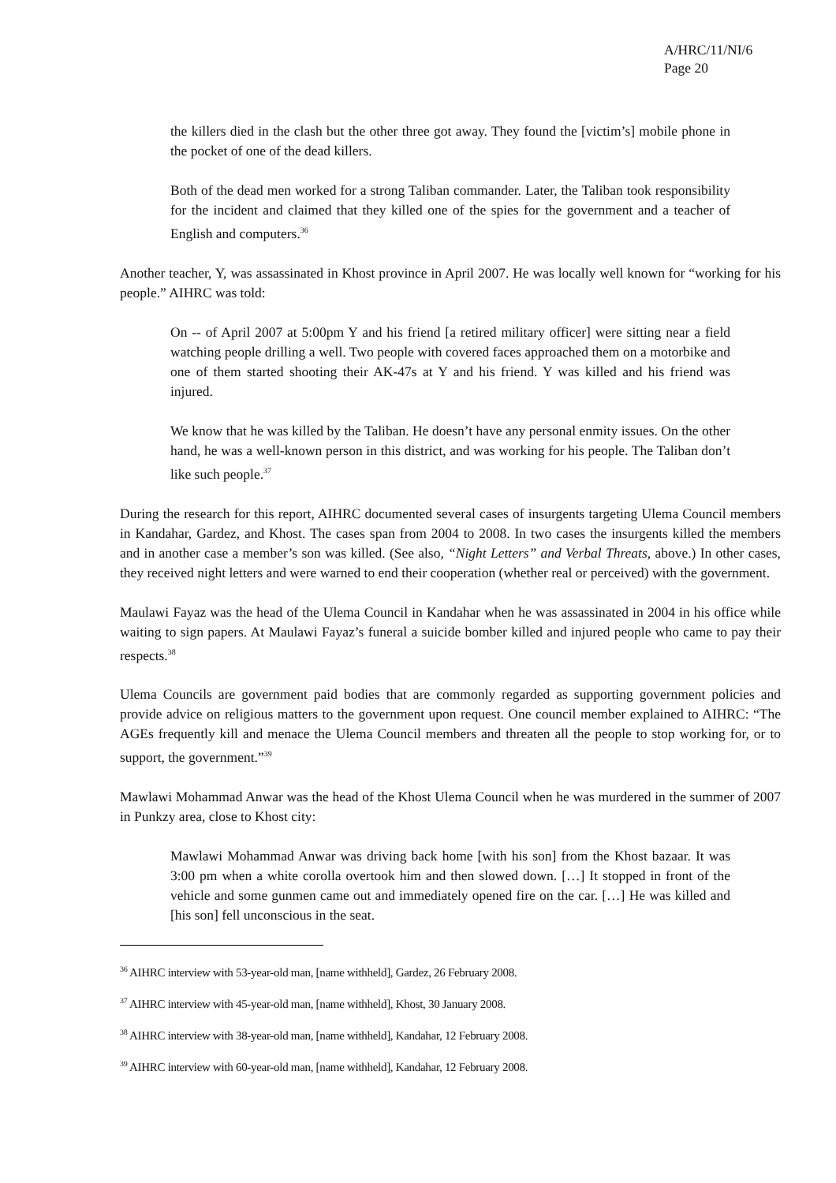A/HRC/11/NI/6
Page 20
the killers died in the clash but the other three got away. They found the [victim’s] mobile phone in the pocket of one of the dead killers.
Both of the dead men worked for a strong Taliban commander. Later, the Taliban took responsibility for the incident and claimed that they killed one of the spies for the government and a teacher of English and computers.<sup>36</sup>
Another teacher, Y, was assassinated in Khost province in April 2007. He was locally well known for “working for his people.” AIHRC was told:
On -- of April 2007 at 5:00pm Y and his friend [a retired military officer] were sitting near a field watching people drilling a well. Two people with covered faces approached them on a motorbike and one of them started shooting their AK-47s at Y and his friend. Y was killed and his friend was injured.
We know that he was killed by the Taliban. He doesn’t have any personal enmity issues. On the other hand, he was a well-known person in this district, and was working for his people. The Taliban don’t like such people.<sup>37</sup>
During the research for this report, AIHRC documented several cases of insurgents targeting Ulema Council members in Kandahar, Gardez, and Khost. The cases span from 2004 to 2008. In two cases the insurgents killed the members and in another case a member’s son was killed. (See also, “Night Letters” and Verbal Threats, above.) In other cases, they received night letters and were warned to end their cooperation (whether real or perceived) with the government.
Maulawi Fayaz was the head of the Ulema Council in Kandahar when he was assassinated in 2004 in his office while waiting to sign papers. At Maulawi Fayaz’s funeral a suicide bomber killed and injured people who came to pay their respects.<sup>38</sup>
Ulema Councils are government paid bodies that are commonly regarded as supporting government policies and provide advice on religious matters to the government upon request. One council member explained to AIHRC: “The AGEs frequently kill and menace the Ulema Council members and threaten all the people to stop working for, or to support, the government.”<sup>39</sup>
Mawlawi Mohammad Anwar was the head of the Khost Ulema Council when he was murdered in the summer of 2007 in Punkzy area, close to Khost city:
Mawlawi Mohammad Anwar was driving back home [with his son] from the Khost bazaar. It was 3:00 pm when a white corolla overtook him and then slowed down. […] It stopped in front of the vehicle and some gunmen came out and immediately opened fire on the car. […] He was killed and [his son] fell unconscious in the seat.
<sup>36</sup> AIHRC interview with 53-year-old man, [name withheld], Gardez, 26 February 2008.
<sup>37</sup> AIHRC interview with 45-year-old man, [name withheld], Khost, 30 January 2008.
<sup>38</sup> AIHRC interview with 38-year-old man, [name withheld], Kandahar, 12 February 2008.
<sup>39</sup> AIHRC interview with 60-year-old man, [name withheld], Kandahar, 12 February 2008.